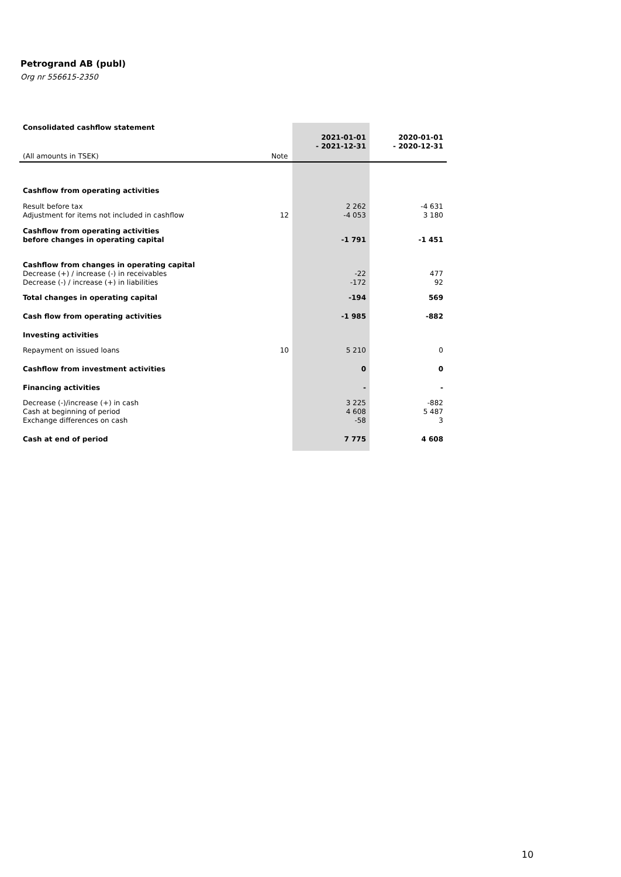Petrogrand AB (publ)
Org nr 556615-2350
| Consolidated cashflow statement | | | |
| | | 2021-01-01 - 2021-12-31 | 2020-01-01 - 2020-12-31 |
| (All amounts in TSEK) | Note | | |
| Cashflow from operating activities | | | |
| Result before tax Adjustment for items not included in cashflow | 12 | 2 262 -4 053 | -4 631 3 180 |
| Cashflow from operating activities before changes in operating capital | | -1 791 | -1 451 |
| Cashflow from changes in operating capital Decrease (+) / increase (-) in receivables Decrease (-) / increase (+) in liabilities | | -22 -172 | 477 92 |
| Total changes in operating capital | | -194 | 569 |
| Cash flow from operating activities | | -1 985 | -882 |
| Investing activities | | | |
| Repayment on issued loans | 10 | 5 210 | 0 |
| Cashflow from investment activities | | 0 | 0 |
| Financing activities | | - | - |
| Decrease (-)/increase (+) in cash Cash at beginning of period Exchange differences on cash | | 3 225 4 608 -58 | -882 5 487 3 |
| Cash at end of period | | 7 775 | 4 608 |
10